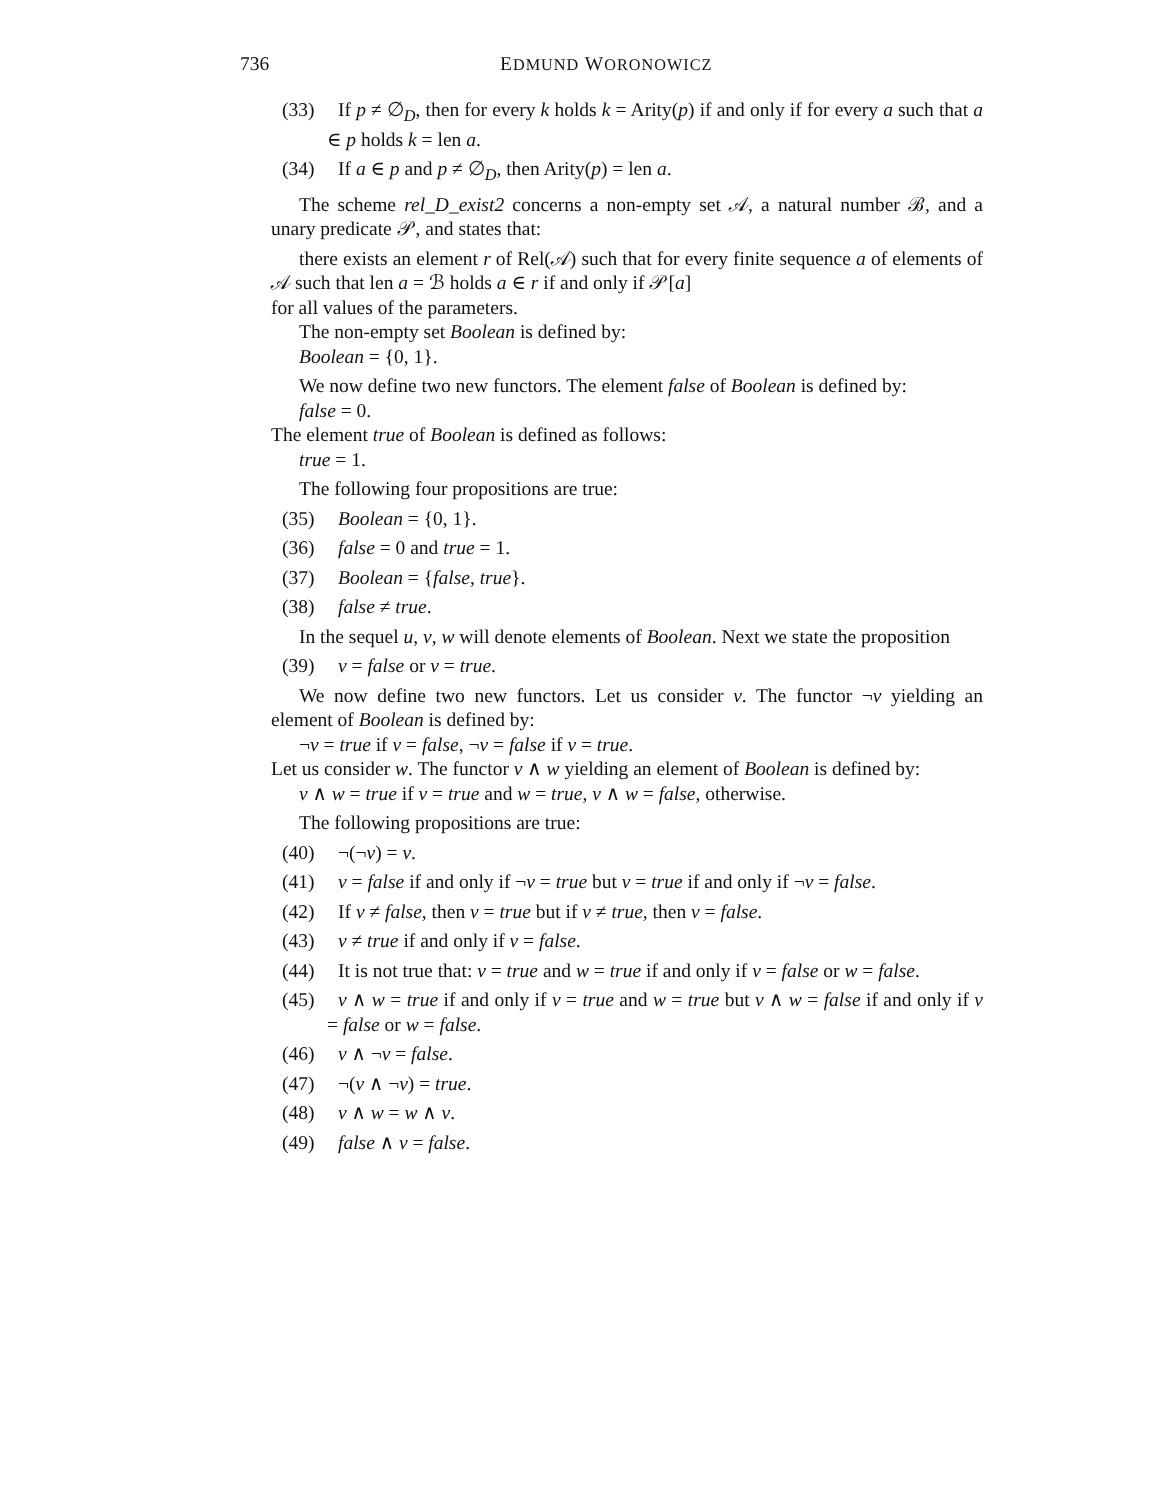736 EDMUND WORONOWICZ
(33) If p ≠ ∅<sub>D</sub>, then for every k holds k = Arity(p) if and only if for every a such that a ∈ p holds k = len a.
(34) If a ∈ p and p ≠ ∅<sub>D</sub>, then Arity(p) = len a.
The scheme rel_D_exist2 concerns a non-empty set 𝒜, a natural number ℬ, and a unary predicate 𝒫, and states that:
there exists an element r of Rel(𝒜) such that for every finite sequence a of elements of 𝒜 such that len a = ℬ holds a ∈ r if and only if 𝒫[a]
for all values of the parameters.
The non-empty set Boolean is defined by:
Boolean = {0, 1}.
We now define two new functors. The element false of Boolean is defined by:
false = 0.
The element true of Boolean is defined as follows:
true = 1.
The following four propositions are true:
(35) Boolean = {0, 1}.
(36) false = 0 and true = 1.
(37) Boolean = {false, true}.
(38) false ≠ true.
In the sequel u, v, w will denote elements of Boolean. Next we state the proposition
(39) v = false or v = true.
We now define two new functors. Let us consider v. The functor ¬v yielding an element of Boolean is defined by:
¬v = true if v = false, ¬v = false if v = true.
Let us consider w. The functor v ∧ w yielding an element of Boolean is defined by:
v ∧ w = true if v = true and w = true, v ∧ w = false, otherwise.
The following propositions are true:
(40) ¬(¬v) = v.
(41) v = false if and only if ¬v = true but v = true if and only if ¬v = false.
(42) If v ≠ false, then v = true but if v ≠ true, then v = false.
(43) v ≠ true if and only if v = false.
(44) It is not true that: v = true and w = true if and only if v = false or w = false.
(45) v ∧ w = true if and only if v = true and w = true but v ∧ w = false if and only if v = false or w = false.
(46) v ∧ ¬v = false.
(47) ¬(v ∧ ¬v) = true.
(48) v ∧ w = w ∧ v.
(49) false ∧ v = false.